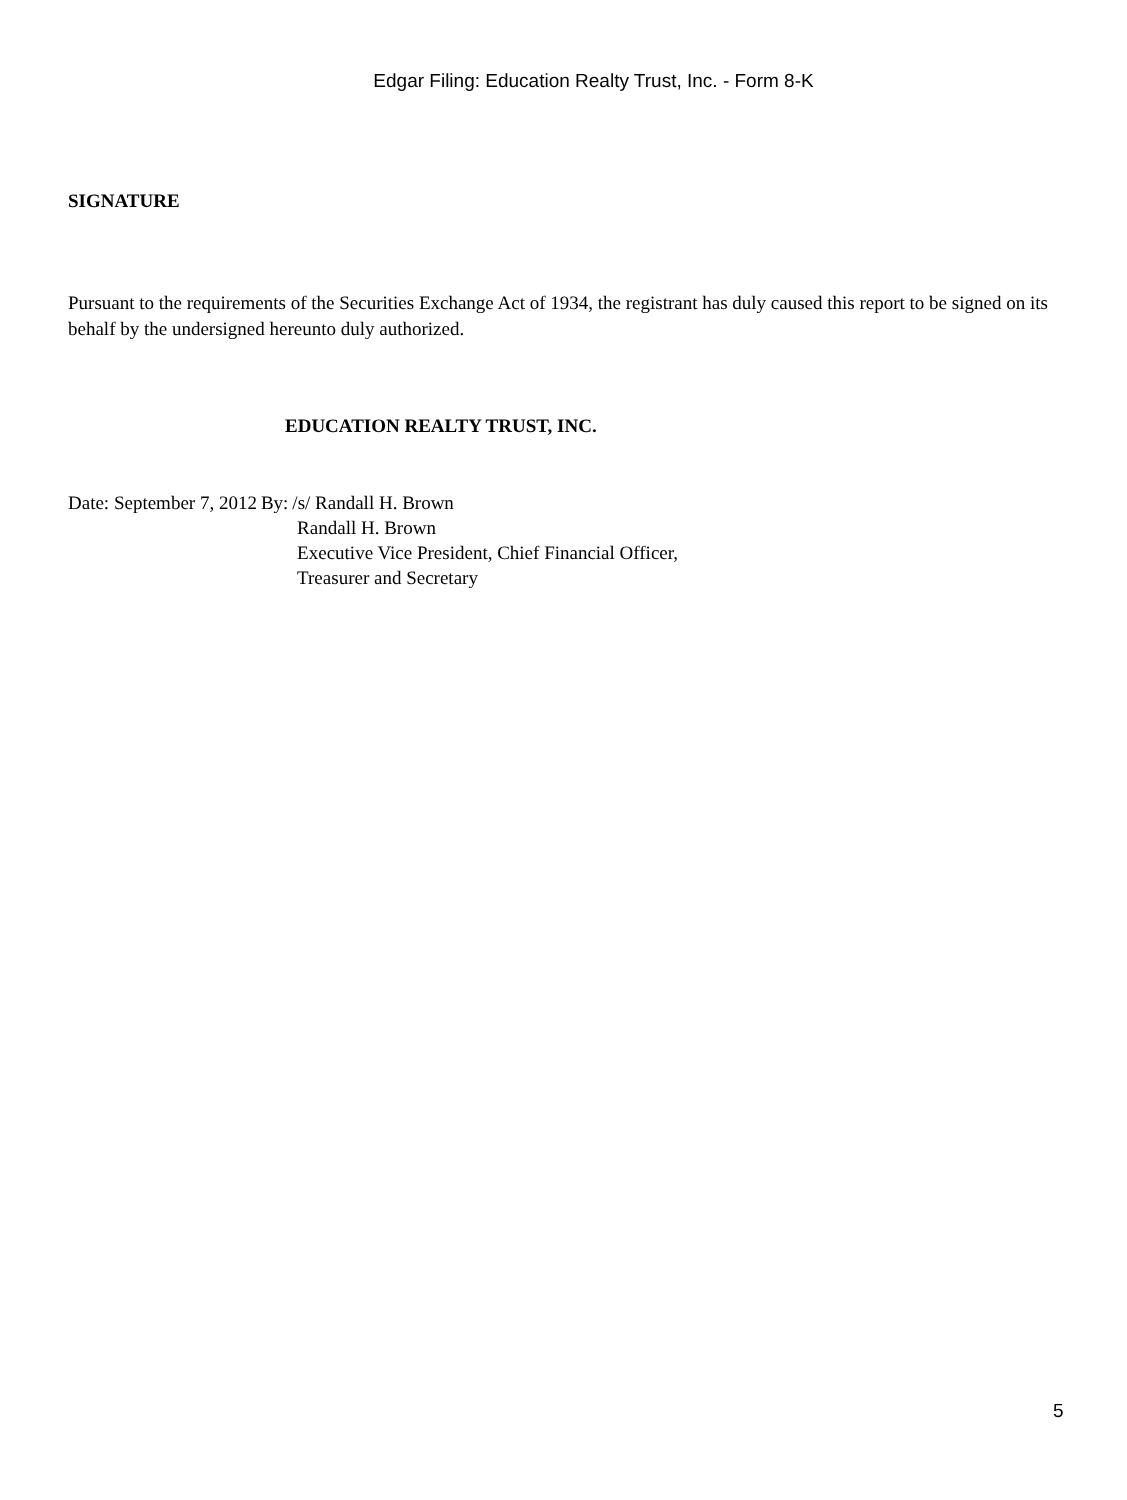Edgar Filing: Education Realty Trust, Inc. - Form 8-K
SIGNATURE
Pursuant to the requirements of the Securities Exchange Act of 1934, the registrant has duly caused this report to be signed on its behalf by the undersigned hereunto duly authorized.
EDUCATION REALTY TRUST, INC.
| Date: September 7, 2012 | By: | /s/ Randall H. Brown |
| | | Randall H. Brown |
| | | Executive Vice President, Chief Financial Officer, |
| | | Treasurer and Secretary |
5